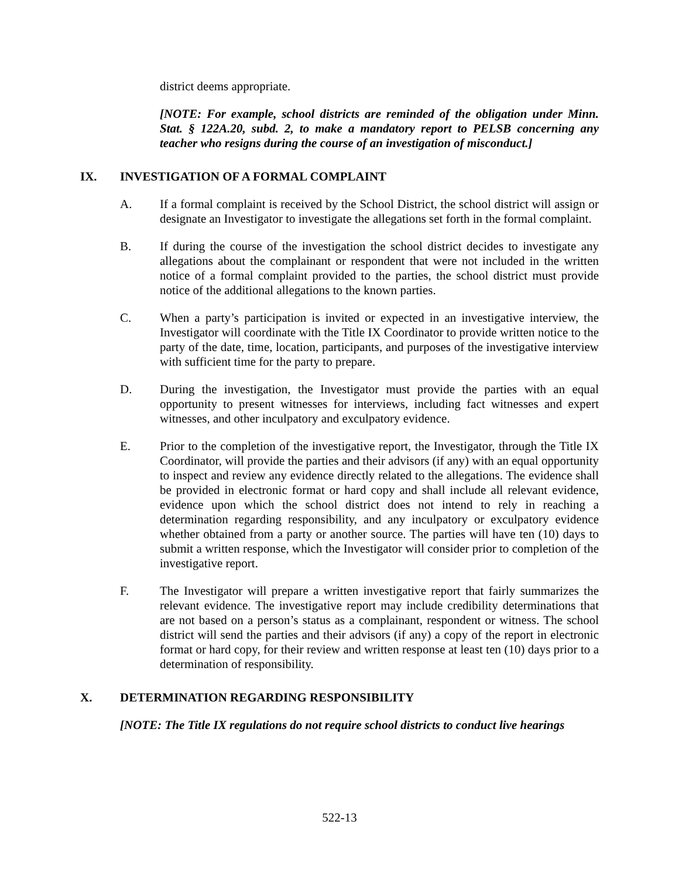district deems appropriate.
[NOTE: For example, school districts are reminded of the obligation under Minn. Stat. § 122A.20, subd. 2, to make a mandatory report to PELSB concerning any teacher who resigns during the course of an investigation of misconduct.]
IX. INVESTIGATION OF A FORMAL COMPLAINT
A. If a formal complaint is received by the School District, the school district will assign or designate an Investigator to investigate the allegations set forth in the formal complaint.
B. If during the course of the investigation the school district decides to investigate any allegations about the complainant or respondent that were not included in the written notice of a formal complaint provided to the parties, the school district must provide notice of the additional allegations to the known parties.
C. When a party’s participation is invited or expected in an investigative interview, the Investigator will coordinate with the Title IX Coordinator to provide written notice to the party of the date, time, location, participants, and purposes of the investigative interview with sufficient time for the party to prepare.
D. During the investigation, the Investigator must provide the parties with an equal opportunity to present witnesses for interviews, including fact witnesses and expert witnesses, and other inculpatory and exculpatory evidence.
E. Prior to the completion of the investigative report, the Investigator, through the Title IX Coordinator, will provide the parties and their advisors (if any) with an equal opportunity to inspect and review any evidence directly related to the allegations. The evidence shall be provided in electronic format or hard copy and shall include all relevant evidence, evidence upon which the school district does not intend to rely in reaching a determination regarding responsibility, and any inculpatory or exculpatory evidence whether obtained from a party or another source. The parties will have ten (10) days to submit a written response, which the Investigator will consider prior to completion of the investigative report.
F. The Investigator will prepare a written investigative report that fairly summarizes the relevant evidence. The investigative report may include credibility determinations that are not based on a person’s status as a complainant, respondent or witness. The school district will send the parties and their advisors (if any) a copy of the report in electronic format or hard copy, for their review and written response at least ten (10) days prior to a determination of responsibility.
X. DETERMINATION REGARDING RESPONSIBILITY
[NOTE: The Title IX regulations do not require school districts to conduct live hearings
522-13